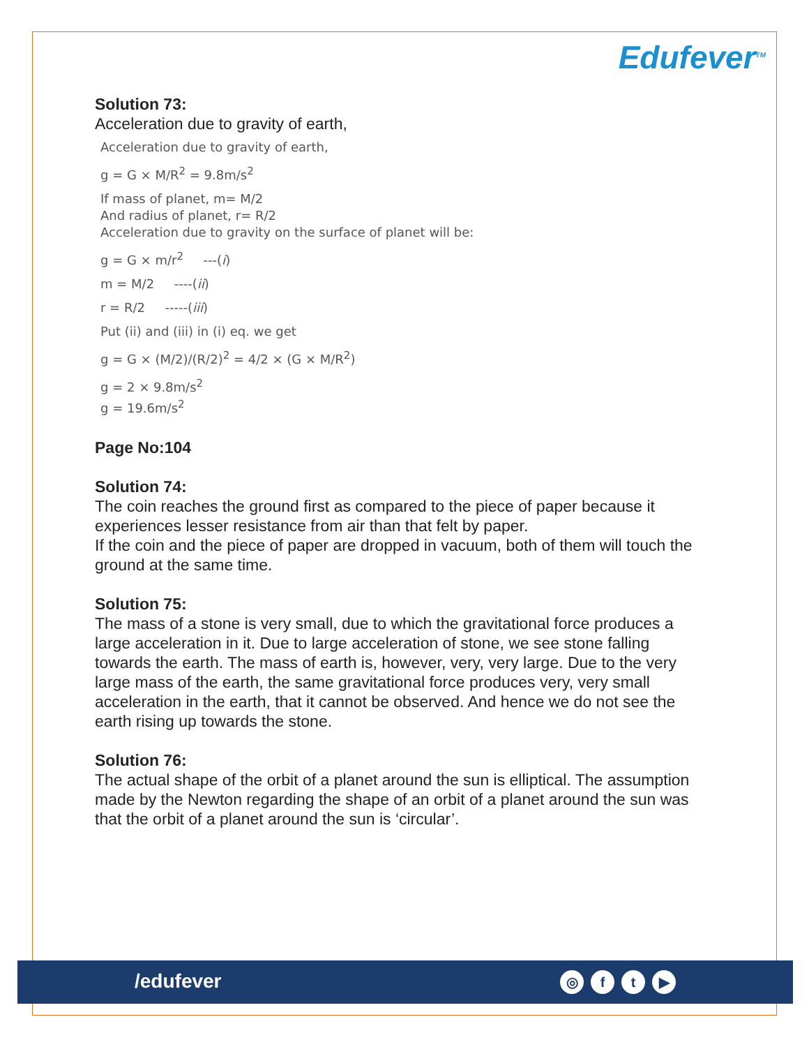Edufever<sup>TM</sup>
Solution 73:
Acceleration due to gravity of earth,
Acceleration due to gravity of earth,
g = G × M/R<sup>2</sup> = 9.8m/s<sup>2</sup>
If mass of planet, m= M/2
And radius of planet, r= R/2
Acceleration due to gravity on the surface of planet will be:
g = G × m/r<sup>2</sup> ---(i)
m = M/2 ----(ii)
r = R/2 -----(iii)
Put (ii) and (iii) in (i) eq. we get
g = G × (M/2)/(R/2)<sup>2</sup> = 4/2 × (G × M/R<sup>2</sup>)
g = 2 × 9.8m/s<sup>2</sup>
g = 19.6m/s<sup>2</sup>
Page No:104
Solution 74:
The coin reaches the ground first as compared to the piece of paper because it experiences lesser resistance from air than that felt by paper.
If the coin and the piece of paper are dropped in vacuum, both of them will touch the ground at the same time.
Solution 75:
The mass of a stone is very small, due to which the gravitational force produces a large acceleration in it. Due to large acceleration of stone, we see stone falling towards the earth. The mass of earth is, however, very, very large. Due to the very large mass of the earth, the same gravitational force produces very, very small acceleration in the earth, that it cannot be observed. And hence we do not see the earth rising up towards the stone.
Solution 76:
The actual shape of the orbit of a planet around the sun is elliptical. The assumption made by the Newton regarding the shape of an orbit of a planet around the sun was that the orbit of a planet around the sun is ‘circular’.
/edufever ◎ ft ▶